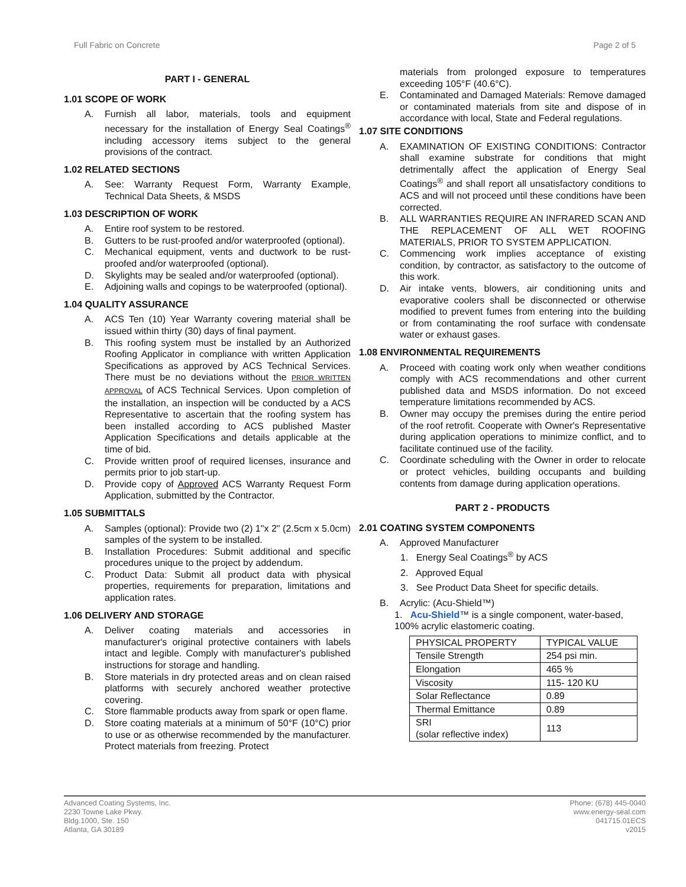Full Fabric on Concrete Page 2 of 5
PART I - GENERAL
1.01 SCOPE OF WORK
A. Furnish all labor, materials, tools and equipment necessary for the installation of Energy Seal Coatings<sup>®</sup> including accessory items subject to the general provisions of the contract.
1.02 RELATED SECTIONS
A. See: Warranty Request Form, Warranty Example, Technical Data Sheets, & MSDS
1.03 DESCRIPTION OF WORK
A. Entire roof system to be restored.
B. Gutters to be rust-proofed and/or waterproofed (optional).
C. Mechanical equipment, vents and ductwork to be rust-proofed and/or waterproofed (optional).
D. Skylights may be sealed and/or waterproofed (optional).
E. Adjoining walls and copings to be waterproofed (optional).
1.04 QUALITY ASSURANCE
A. ACS Ten (10) Year Warranty covering material shall be issued within thirty (30) days of final payment.
B. This roofing system must be installed by an Authorized Roofing Applicator in compliance with written Application Specifications as approved by ACS Technical Services. There must be no deviations without the PRIOR WRITTEN APPROVAL of ACS Technical Services. Upon completion of the installation, an inspection will be conducted by a ACS Representative to ascertain that the roofing system has been installed according to ACS published Master Application Specifications and details applicable at the time of bid.
C. Provide written proof of required licenses, insurance and permits prior to job start-up.
D. Provide copy of Approved ACS Warranty Request Form Application, submitted by the Contractor.
1.05 SUBMITTALS
A. Samples (optional): Provide two (2) 1"x 2" (2.5cm x 5.0cm) samples of the system to be installed.
B. Installation Procedures: Submit additional and specific procedures unique to the project by addendum.
C. Product Data: Submit all product data with physical properties, requirements for preparation, limitations and application rates.
1.06 DELIVERY AND STORAGE
A. Deliver coating materials and accessories in manufacturer's original protective containers with labels intact and legible. Comply with manufacturer's published instructions for storage and handling.
B. Store materials in dry protected areas and on clean raised platforms with securely anchored weather protective covering.
C. Store flammable products away from spark or open flame.
D. Store coating materials at a minimum of 50°F (10°C) prior to use or as otherwise recommended by the manufacturer. Protect materials from freezing. Protect
materials from prolonged exposure to temperatures exceeding 105°F (40.6°C).
E. Contaminated and Damaged Materials: Remove damaged or contaminated materials from site and dispose of in accordance with local, State and Federal regulations.
1.07 SITE CONDITIONS
A. EXAMINATION OF EXISTING CONDITIONS: Contractor shall examine substrate for conditions that might detrimentally affect the application of Energy Seal Coatings<sup>®</sup> and shall report all unsatisfactory conditions to ACS and will not proceed until these conditions have been corrected.
B. ALL WARRANTIES REQUIRE AN INFRARED SCAN AND THE REPLACEMENT OF ALL WET ROOFING MATERIALS, PRIOR TO SYSTEM APPLICATION.
C. Commencing work implies acceptance of existing condition, by contractor, as satisfactory to the outcome of this work.
D. Air intake vents, blowers, air conditioning units and evaporative coolers shall be disconnected or otherwise modified to prevent fumes from entering into the building or from contaminating the roof surface with condensate water or exhaust gases.
1.08 ENVIRONMENTAL REQUIREMENTS
A. Proceed with coating work only when weather conditions comply with ACS recommendations and other current published data and MSDS information. Do not exceed temperature limitations recommended by ACS.
B. Owner may occupy the premises during the entire period of the roof retrofit. Cooperate with Owner's Representative during application operations to minimize conflict, and to facilitate continued use of the facility.
C. Coordinate scheduling with the Owner in order to relocate or protect vehicles, building occupants and building contents from damage during application operations.
PART 2 - PRODUCTS
2.01 COATING SYSTEM COMPONENTS
A. Approved Manufacturer
1. Energy Seal Coatings<sup>®</sup> by ACS
2. Approved Equal
3. See Product Data Sheet for specific details.
B. Acrylic: (Acu-Shield™)
1. Acu-Shield™ is a single component, water-based, 100% acrylic elastomeric coating.
| PHYSICAL PROPERTY | TYPICAL VALUE |
| Tensile Strength | 254 psi min. |
| Elongation | 465 % |
| Viscosity | 115- 120 KU |
| Solar Reflectance | 0.89 |
| Thermal Emittance | 0.89 |
| SRI (solar reflective index) | 113 |
Advanced Coating Systems, Inc.
2230 Towne Lake Pkwy.
Bldg.1000, Ste. 150
Atlanta, GA 30189
Phone: (678) 445-0040
www.energy-seal.com
041715.01ECS
v2015